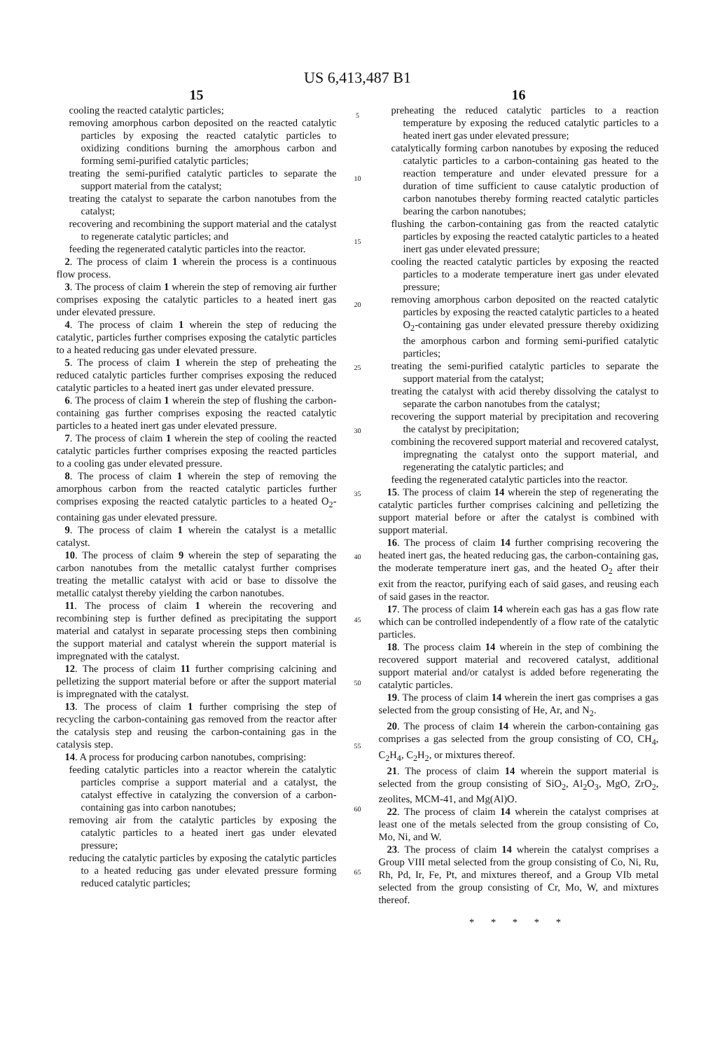US 6,413,487 B1
15
cooling the reacted catalytic particles;
removing amorphous carbon deposited on the reacted catalytic particles by exposing the reacted catalytic particles to oxidizing conditions burning the amorphous carbon and forming semi-purified catalytic particles;
treating the semi-purified catalytic particles to separate the support material from the catalyst;
treating the catalyst to separate the carbon nanotubes from the catalyst;
recovering and recombining the support material and the catalyst to regenerate catalytic particles; and
feeding the regenerated catalytic particles into the reactor.
2. The process of claim 1 wherein the process is a continuous flow process.
3. The process of claim 1 wherein the step of removing air further comprises exposing the catalytic particles to a heated inert gas under elevated pressure.
4. The process of claim 1 wherein the step of reducing the catalytic, particles further comprises exposing the catalytic particles to a heated reducing gas under elevated pressure.
5. The process of claim 1 wherein the step of preheating the reduced catalytic particles further comprises exposing the reduced catalytic particles to a heated inert gas under elevated pressure.
6. The process of claim 1 wherein the step of flushing the carbon-containing gas further comprises exposing the reacted catalytic particles to a heated inert gas under elevated pressure.
7. The process of claim 1 wherein the step of cooling the reacted catalytic particles further comprises exposing the reacted particles to a cooling gas under elevated pressure.
8. The process of claim 1 wherein the step of removing the amorphous carbon from the reacted catalytic particles further comprises exposing the reacted catalytic particles to a heated O<sub>2</sub>-containing gas under elevated pressure.
9. The process of claim 1 wherein the catalyst is a metallic catalyst.
10. The process of claim 9 wherein the step of separating the carbon nanotubes from the metallic catalyst further comprises treating the metallic catalyst with acid or base to dissolve the metallic catalyst thereby yielding the carbon nanotubes.
11. The process of claim 1 wherein the recovering and recombining step is further defined as precipitating the support material and catalyst in separate processing steps then combining the support material and catalyst wherein the support material is impregnated with the catalyst.
12. The process of claim 11 further comprising calcining and pelletizing the support material before or after the support material is impregnated with the catalyst.
13. The process of claim 1 further comprising the step of recycling the carbon-containing gas removed from the reactor after the catalysis step and reusing the carbon-containing gas in the catalysis step.
14. A process for producing carbon nanotubes, comprising:
feeding catalytic particles into a reactor wherein the catalytic particles comprise a support material and a catalyst, the catalyst effective in catalyzing the conversion of a carbon-containing gas into carbon nanotubes;
removing air from the catalytic particles by exposing the catalytic particles to a heated inert gas under elevated pressure;
reducing the catalytic particles by exposing the catalytic particles to a heated reducing gas under elevated pressure forming reduced catalytic particles;
5
10
15
20
25
30
35
40
45
50
55
60
65
16
preheating the reduced catalytic particles to a reaction temperature by exposing the reduced catalytic particles to a heated inert gas under elevated pressure;
catalytically forming carbon nanotubes by exposing the reduced catalytic particles to a carbon-containing gas heated to the reaction temperature and under elevated pressure for a duration of time sufficient to cause catalytic production of carbon nanotubes thereby forming reacted catalytic particles bearing the carbon nanotubes;
flushing the carbon-containing gas from the reacted catalytic particles by exposing the reacted catalytic particles to a heated inert gas under elevated pressure;
cooling the reacted catalytic particles by exposing the reacted particles to a moderate temperature inert gas under elevated pressure;
removing amorphous carbon deposited on the reacted catalytic particles by exposing the reacted catalytic particles to a heated O<sub>2</sub>-containing gas under elevated pressure thereby oxidizing the amorphous carbon and forming semi-purified catalytic particles;
treating the semi-purified catalytic particles to separate the support material from the catalyst;
treating the catalyst with acid thereby dissolving the catalyst to separate the carbon nanotubes from the catalyst;
recovering the support material by precipitation and recovering the catalyst by precipitation;
combining the recovered support material and recovered catalyst, impregnating the catalyst onto the support material, and regenerating the catalytic particles; and
feeding the regenerated catalytic particles into the reactor.
15. The process of claim 14 wherein the step of regenerating the catalytic particles further comprises calcining and pelletizing the support material before or after the catalyst is combined with support material.
16. The process of claim 14 further comprising recovering the heated inert gas, the heated reducing gas, the carbon-containing gas, the moderate temperature inert gas, and the heated O<sub>2</sub> after their exit from the reactor, purifying each of said gases, and reusing each of said gases in the reactor.
17. The process of claim 14 wherein each gas has a gas flow rate which can be controlled independently of a flow rate of the catalytic particles.
18. The process claim 14 wherein in the step of combining the recovered support material and recovered catalyst, additional support material and/or catalyst is added before regenerating the catalytic particles.
19. The process of claim 14 wherein the inert gas comprises a gas selected from the group consisting of He, Ar, and N<sub>2</sub>.
20. The process of claim 14 wherein the carbon-containing gas comprises a gas selected from the group consisting of CO, CH<sub>4</sub>, C<sub>2</sub>H<sub>4</sub>, C<sub>2</sub>H<sub>2</sub>, or mixtures thereof.
21. The process of claim 14 wherein the support material is selected from the group consisting of SiO<sub>2</sub>, Al<sub>2</sub>O<sub>3</sub>, MgO, ZrO<sub>2</sub>, zeolites, MCM-41, and Mg(Al)O.
22. The process of claim 14 wherein the catalyst comprises at least one of the metals selected from the group consisting of Co, Mo, Ni, and W.
23. The process of claim 14 wherein the catalyst comprises a Group VIII metal selected from the group consisting of Co, Ni, Ru, Rh, Pd, Ir, Fe, Pt, and mixtures thereof, and a Group VIb metal selected from the group consisting of Cr, Mo, W, and mixtures thereof.
* * * * *